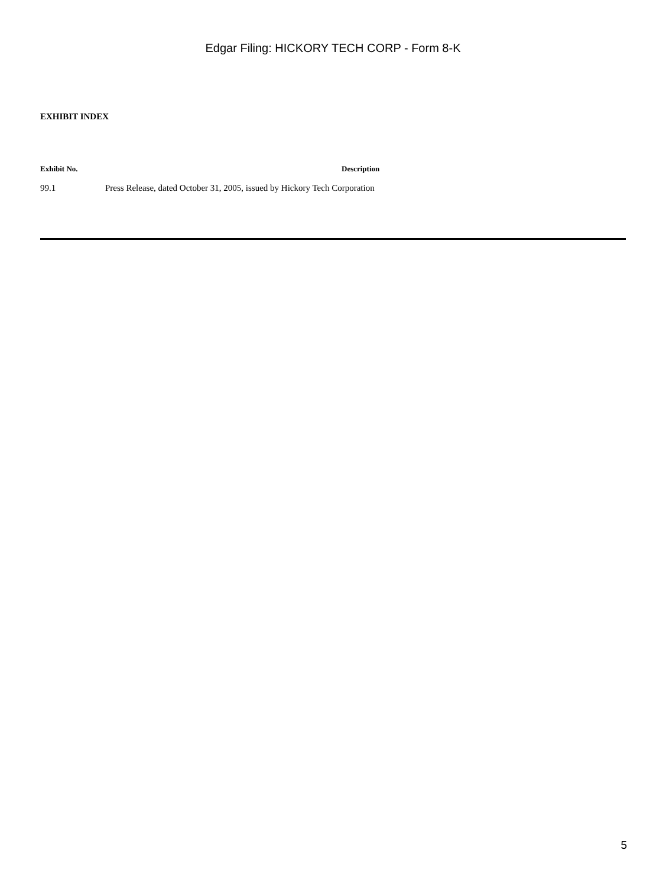Edgar Filing: HICKORY TECH CORP - Form 8-K
EXHIBIT INDEX
| Exhibit No. | Description |
| --- | --- |
| 99.1 | Press Release, dated October 31, 2005, issued by Hickory Tech Corporation |
5